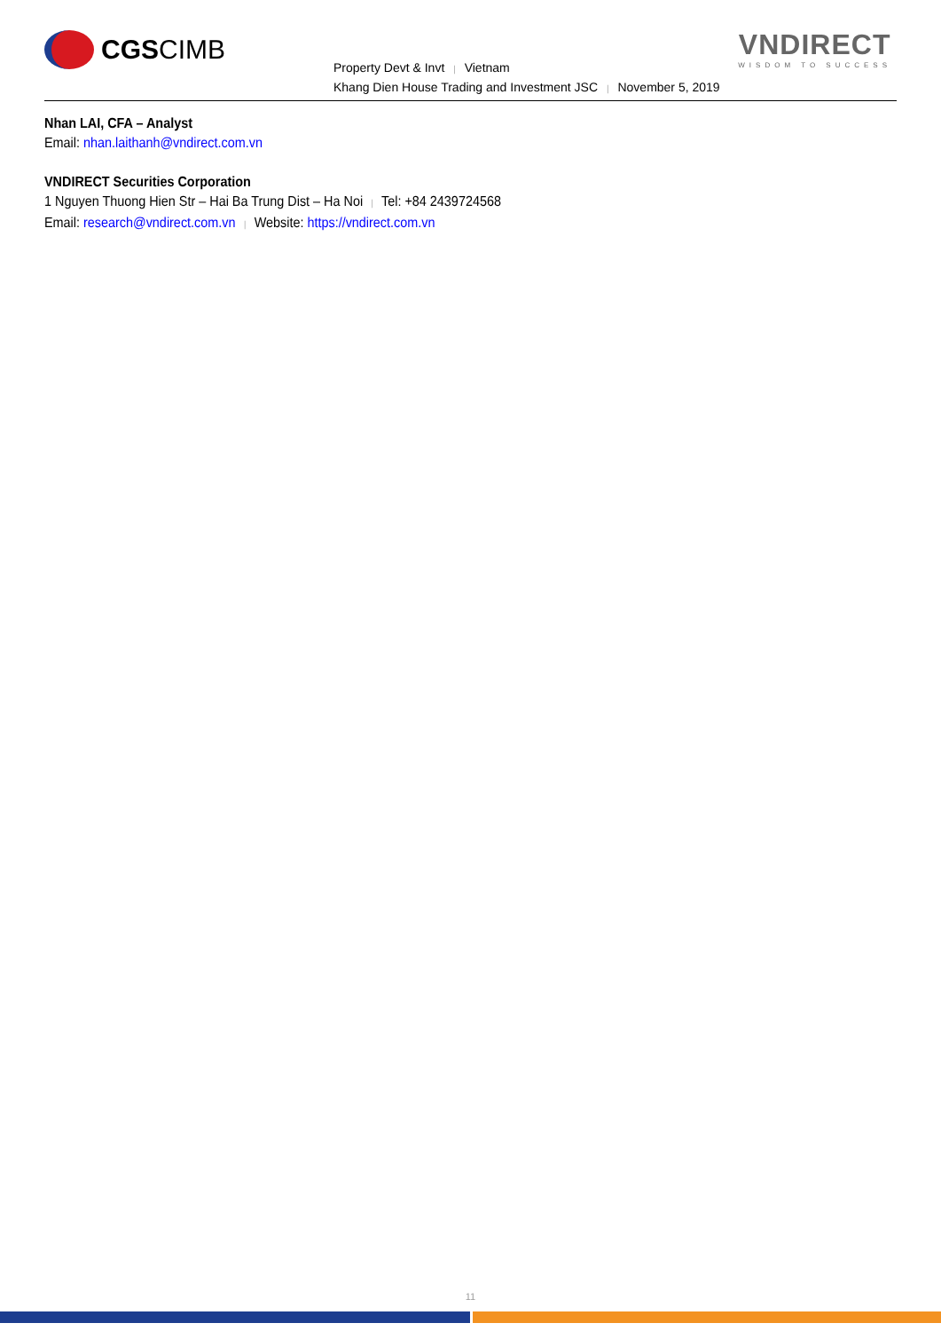CGS CIMB
Property Devt & Invt | Vietnam
Khang Dien House Trading and Investment JSC | November 5, 2019
VNDIRECT
WISDOM TO SUCCESS
Nhan LAI, CFA – Analyst
Email: nhan.laithanh@vndirect.com.vn
VNDIRECT Securities Corporation
1 Nguyen Thuong Hien Str – Hai Ba Trung Dist – Ha Noi | Tel: +84 2439724568
Email: research@vndirect.com.vn | Website: https://vndirect.com.vn
11